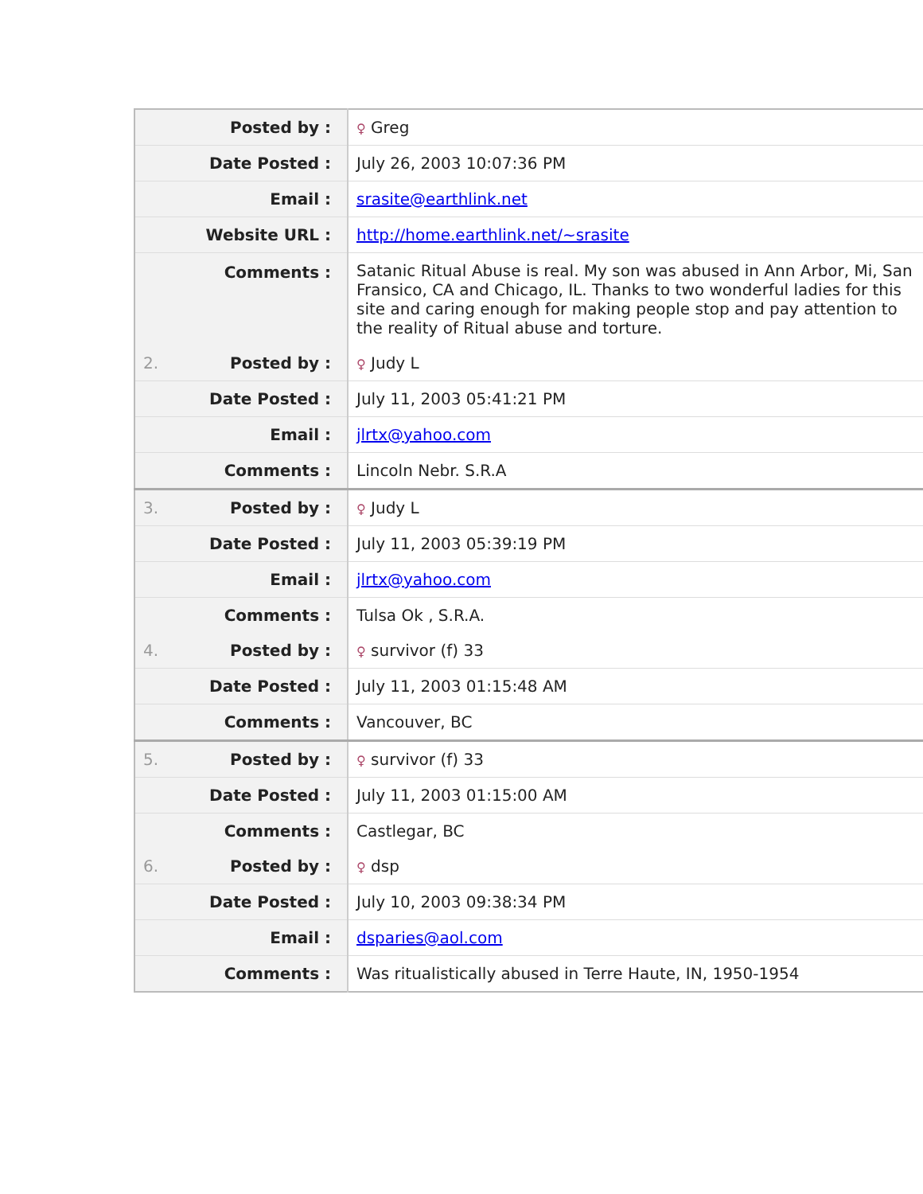| | Posted by : | ♀ Greg |
| | Date Posted : | July 26, 2003 10:07:36 PM |
| | Email : | srasite@earthlink.net |
| | Website URL : | http://home.earthlink.net/~srasite |
| | Comments : | Satanic Ritual Abuse is real. My son was abused in Ann Arbor, Mi, San Fransico, CA and Chicago, IL. Thanks to two wonderful ladies for this site and caring enough for making people stop and pay attention to the reality of Ritual abuse and torture. |
| 2. | Posted by : | ♀ Judy L |
| | Date Posted : | July 11, 2003 05:41:21 PM |
| | Email : | jlrtx@yahoo.com |
| | Comments : | Lincoln Nebr. S.R.A |
| 3. | Posted by : | ♀ Judy L |
| | Date Posted : | July 11, 2003 05:39:19 PM |
| | Email : | jlrtx@yahoo.com |
| | Comments : | Tulsa Ok , S.R.A. |
| 4. | Posted by : | ♀ survivor (f) 33 |
| | Date Posted : | July 11, 2003 01:15:48 AM |
| | Comments : | Vancouver, BC |
| 5. | Posted by : | ♀ survivor (f) 33 |
| | Date Posted : | July 11, 2003 01:15:00 AM |
| | Comments : | Castlegar, BC |
| 6. | Posted by : | ♀ dsp |
| | Date Posted : | July 10, 2003 09:38:34 PM |
| | Email : | dsparies@aol.com |
| | Comments : | Was ritualistically abused in Terre Haute, IN, 1950-1954 |